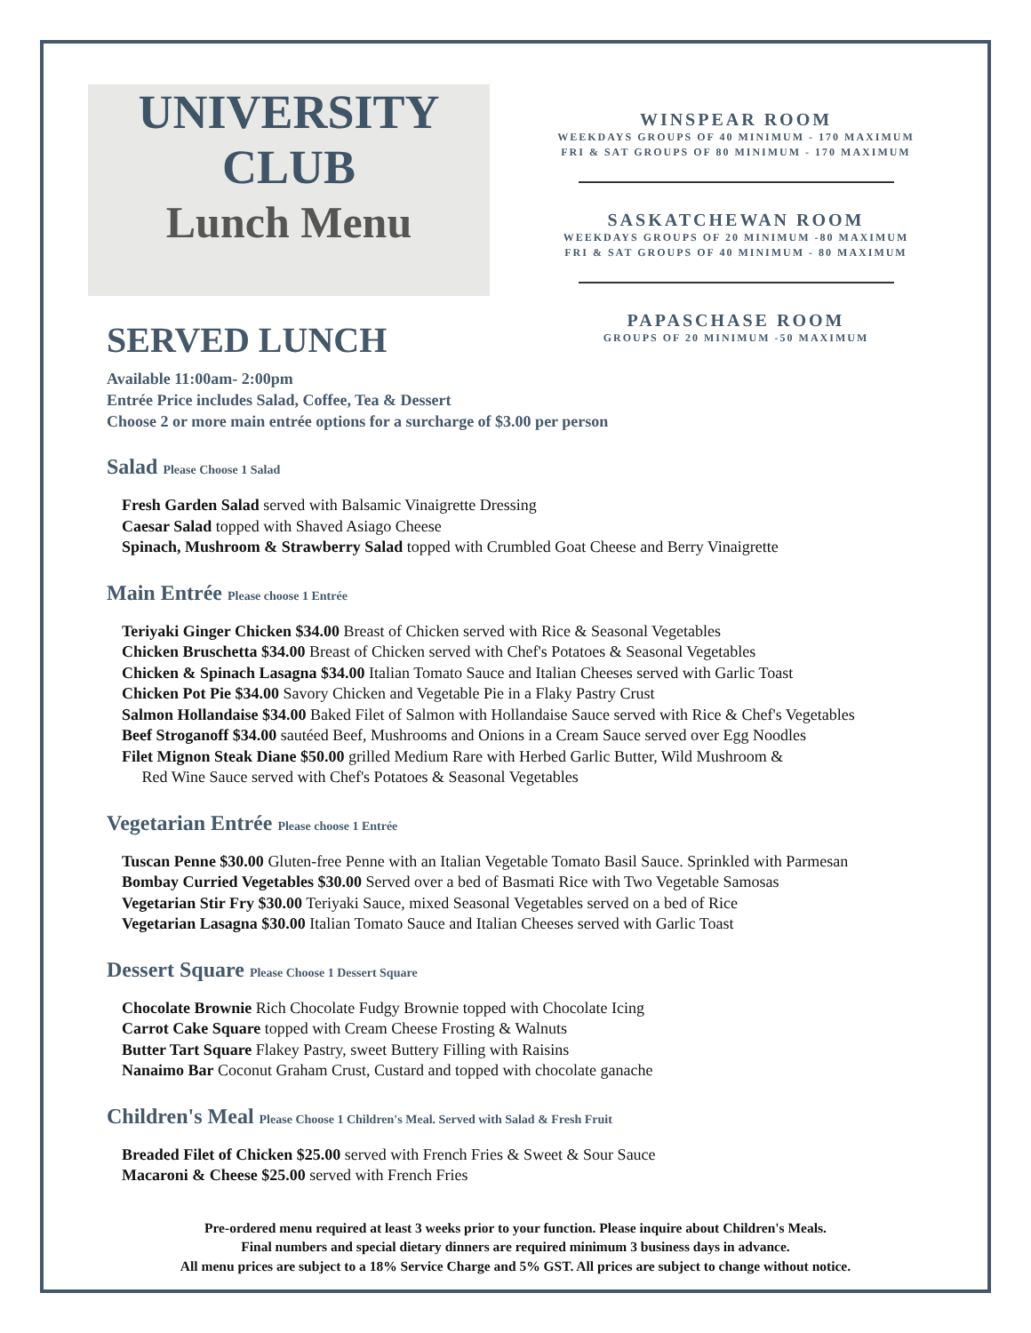UNIVERSITY
CLUB
Lunch Menu
WINSPEAR ROOM
WEEKDAYS GROUPS OF 40 MINIMUM - 170 MAXIMUM
FRI & SAT GROUPS OF 80 MINIMUM - 170 MAXIMUM
SASKATCHEWAN ROOM
WEEKDAYS GROUPS OF 20 MINIMUM -80 MAXIMUM
FRI & SAT GROUPS OF 40 MINIMUM - 80 MAXIMUM
PAPASCHASE ROOM
GROUPS OF 20 MINIMUM -50 MAXIMUM
SERVED LUNCH
Available 11:00am- 2:00pm
Entrée Price includes Salad, Coffee, Tea & Dessert
Choose 2 or more main entrée options for a surcharge of $3.00 per person
Salad Please Choose 1 Salad
Fresh Garden Salad served with Balsamic Vinaigrette Dressing
Caesar Salad topped with Shaved Asiago Cheese
Spinach, Mushroom & Strawberry Salad topped with Crumbled Goat Cheese and Berry Vinaigrette
Main Entrée Please choose 1 Entrée
Teriyaki Ginger Chicken $34.00 Breast of Chicken served with Rice & Seasonal Vegetables
Chicken Bruschetta $34.00 Breast of Chicken served with Chef's Potatoes & Seasonal Vegetables
Chicken & Spinach Lasagna $34.00 Italian Tomato Sauce and Italian Cheeses served with Garlic Toast
Chicken Pot Pie $34.00 Savory Chicken and Vegetable Pie in a Flaky Pastry Crust
Salmon Hollandaise $34.00 Baked Filet of Salmon with Hollandaise Sauce served with Rice & Chef's Vegetables
Beef Stroganoff $34.00 sautéed Beef, Mushrooms and Onions in a Cream Sauce served over Egg Noodles
Filet Mignon Steak Diane $50.00 grilled Medium Rare with Herbed Garlic Butter, Wild Mushroom &
Red Wine Sauce served with Chef's Potatoes & Seasonal Vegetables
Vegetarian Entrée Please choose 1 Entrée
Tuscan Penne $30.00 Gluten-free Penne with an Italian Vegetable Tomato Basil Sauce. Sprinkled with Parmesan
Bombay Curried Vegetables $30.00 Served over a bed of Basmati Rice with Two Vegetable Samosas
Vegetarian Stir Fry $30.00 Teriyaki Sauce, mixed Seasonal Vegetables served on a bed of Rice
Vegetarian Lasagna $30.00 Italian Tomato Sauce and Italian Cheeses served with Garlic Toast
Dessert Square Please Choose 1 Dessert Square
Chocolate Brownie Rich Chocolate Fudgy Brownie topped with Chocolate Icing
Carrot Cake Square topped with Cream Cheese Frosting & Walnuts
Butter Tart Square Flakey Pastry, sweet Buttery Filling with Raisins
Nanaimo Bar Coconut Graham Crust, Custard and topped with chocolate ganache
Children's Meal Please Choose 1 Children's Meal. Served with Salad & Fresh Fruit
Breaded Filet of Chicken $25.00 served with French Fries & Sweet & Sour Sauce
Macaroni & Cheese $25.00 served with French Fries
Pre-ordered menu required at least 3 weeks prior to your function. Please inquire about Children's Meals.
Final numbers and special dietary dinners are required minimum 3 business days in advance.
All menu prices are subject to a 18% Service Charge and 5% GST. All prices are subject to change without notice.